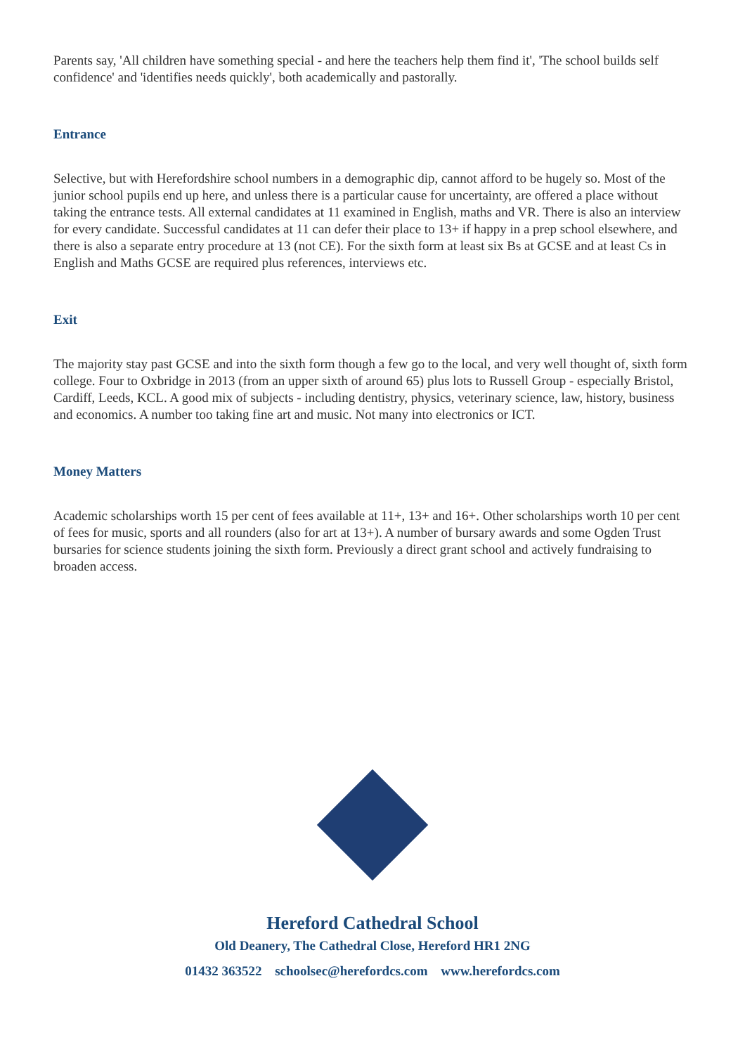Parents say, 'All children have something special - and here the teachers help them find it', 'The school builds self confidence' and 'identifies needs quickly', both academically and pastorally.
Entrance
Selective, but with Herefordshire school numbers in a demographic dip, cannot afford to be hugely so. Most of the junior school pupils end up here, and unless there is a particular cause for uncertainty, are offered a place without taking the entrance tests. All external candidates at 11 examined in English, maths and VR. There is also an interview for every candidate. Successful candidates at 11 can defer their place to 13+ if happy in a prep school elsewhere, and there is also a separate entry procedure at 13 (not CE). For the sixth form at least six Bs at GCSE and at least Cs in English and Maths GCSE are required plus references, interviews etc.
Exit
The majority stay past GCSE and into the sixth form though a few go to the local, and very well thought of, sixth form college. Four to Oxbridge in 2013 (from an upper sixth of around 65) plus lots to Russell Group - especially Bristol, Cardiff, Leeds, KCL. A good mix of subjects - including dentistry, physics, veterinary science, law, history, business and economics. A number too taking fine art and music. Not many into electronics or ICT.
Money Matters
Academic scholarships worth 15 per cent of fees available at 11+, 13+ and 16+. Other scholarships worth 10 per cent of fees for music, sports and all rounders (also for art at 13+). A number of bursary awards and some Ogden Trust bursaries for science students joining the sixth form. Previously a direct grant school and actively fundraising to broaden access.
Hereford Cathedral School
Old Deanery, The Cathedral Close, Hereford HR1 2NG
01432 363522 schoolsec@herefordcs.com www.herefordcs.com